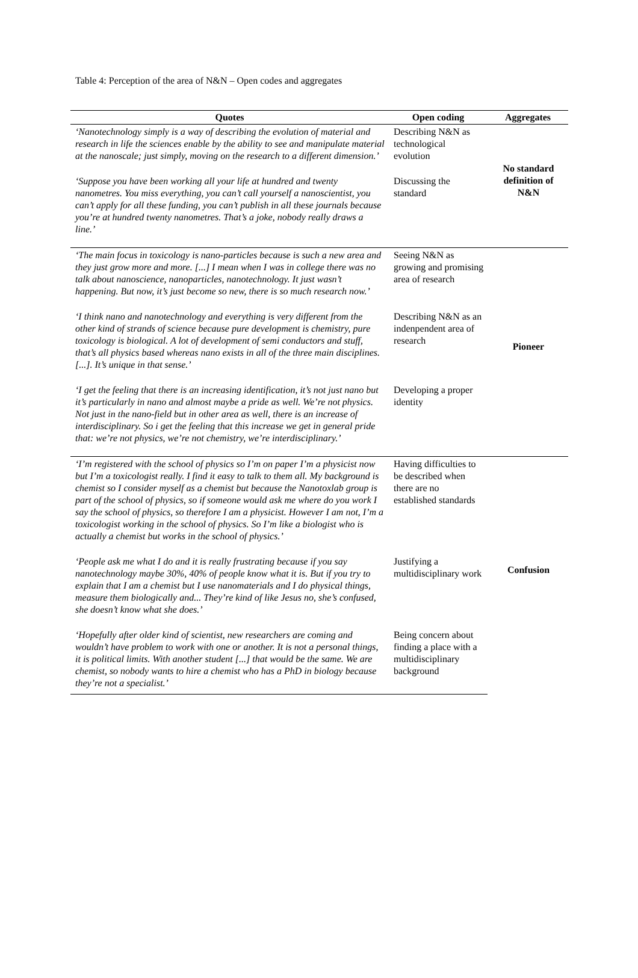Table 4: Perception of the area of N&N – Open codes and aggregates
| Quotes | Open coding | Aggregates |
| --- | --- | --- |
| ‘Nanotechnology simply is a way of describing the evolution of material and research in life the sciences enable by the ability to see and manipulate material at the nanoscale; just simply, moving on the research to a different dimension.’ | Describing N&N as technological evolution | No standard definition of N&N |
| ‘Suppose you have been working all your life at hundred and twenty nanometres. You miss everything, you can’t call yourself a nanoscientist, you can’t apply for all these funding, you can’t publish in all these journals because you’re at hundred twenty nanometres. That’s a joke, nobody really draws a line.’ | Discussing the standard | |
| ‘The main focus in toxicology is nano-particles because is such a new area and they just grow more and more. [...] I mean when I was in college there was no talk about nanoscience, nanoparticles, nanotechnology. It just wasn’t happening. But now, it’s just become so new, there is so much research now.’ | Seeing N&N as growing and promising area of research | Pioneer |
| ‘I think nano and nanotechnology and everything is very different from the other kind of strands of science because pure development is chemistry, pure toxicology is biological. A lot of development of semi conductors and stuff, that’s all physics based whereas nano exists in all of the three main disciplines. [...]. It’s unique in that sense.’ | Describing N&N as an indenpendent area of research | |
| ‘I get the feeling that there is an increasing identification, it’s not just nano but it’s particularly in nano and almost maybe a pride as well. We’re not physics. Not just in the nano-field but in other area as well, there is an increase of interdisciplinary. So i get the feeling that this increase we get in general pride that: we’re not physics, we’re not chemistry, we’re interdisciplinary.’ | Developing a proper identity | |
| ‘I’m registered with the school of physics so I’m on paper I’m a physicist now but I’m a toxicologist really. I find it easy to talk to them all. My background is chemist so I consider myself as a chemist but because the Nanotoxlab group is part of the school of physics, so if someone would ask me where do you work I say the school of physics, so therefore I am a physicist. However I am not, I’m a toxicologist working in the school of physics. So I’m like a biologist who is actually a chemist but works in the school of physics.’ | Having difficulties to be described when there are no established standards | Confusion |
| ‘People ask me what I do and it is really frustrating because if you say nanotechnology maybe 30%, 40% of people know what it is. But if you try to explain that I am a chemist but I use nanomaterials and I do physical things, measure them biologically and... They’re kind of like Jesus no, she’s confused, she doesn’t know what she does.’ | Justifying a multidisciplinary work | |
| ‘Hopefully after older kind of scientist, new researchers are coming and wouldn’t have problem to work with one or another. It is not a personal things, it is political limits. With another student [...] that would be the same. We are chemist, so nobody wants to hire a chemist who has a PhD in biology because they’re not a specialist.’ | Being concern about finding a place with a multidisciplinary background | |